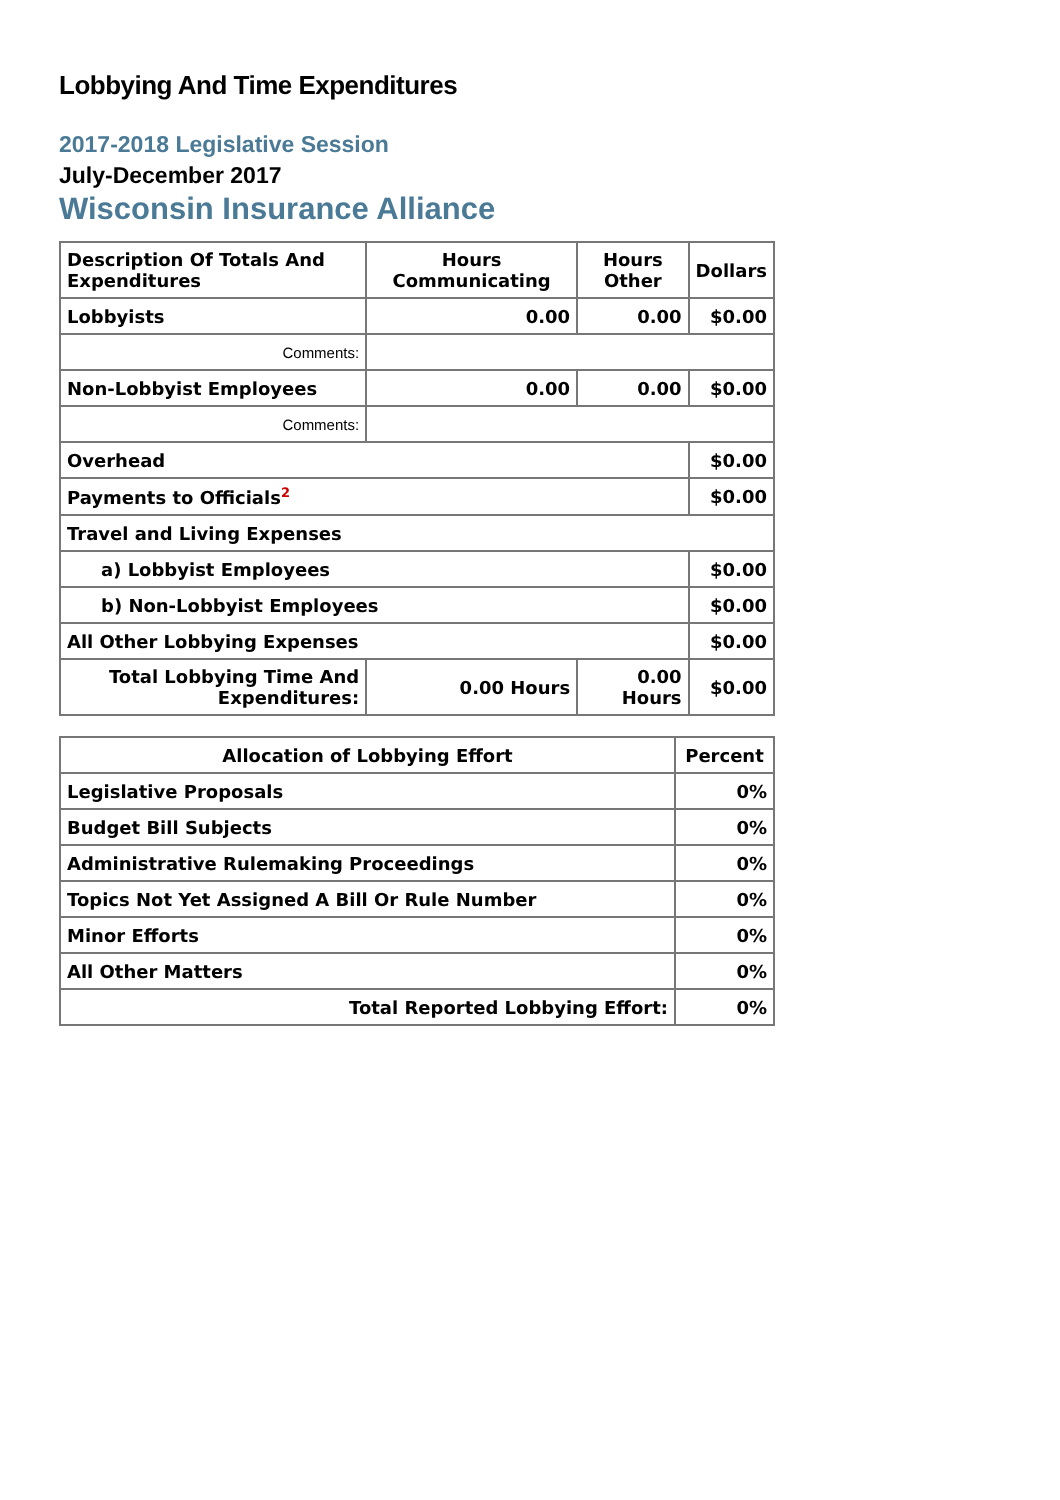Lobbying And Time Expenditures
2017-2018 Legislative Session
July-December 2017
Wisconsin Insurance Alliance
| Description Of Totals And Expenditures | Hours Communicating | Hours Other | Dollars |
| --- | --- | --- | --- |
| Lobbyists | 0.00 | 0.00 | $0.00 |
| Comments: | | | |
| Non-Lobbyist Employees | 0.00 | 0.00 | $0.00 |
| Comments: | | | |
| Overhead | | | $0.00 |
| Payments to Officials<sup>2</sup> | | | $0.00 |
| Travel and Living Expenses | | | |
| a) Lobbyist Employees | | | $0.00 |
| b) Non-Lobbyist Employees | | | $0.00 |
| All Other Lobbying Expenses | | | $0.00 |
| Total Lobbying Time And Expenditures: | 0.00 Hours | 0.00 Hours | $0.00 |
| Allocation of Lobbying Effort | Percent |
| --- | --- |
| Legislative Proposals | 0% |
| Budget Bill Subjects | 0% |
| Administrative Rulemaking Proceedings | 0% |
| Topics Not Yet Assigned A Bill Or Rule Number | 0% |
| Minor Efforts | 0% |
| All Other Matters | 0% |
| Total Reported Lobbying Effort: | 0% |